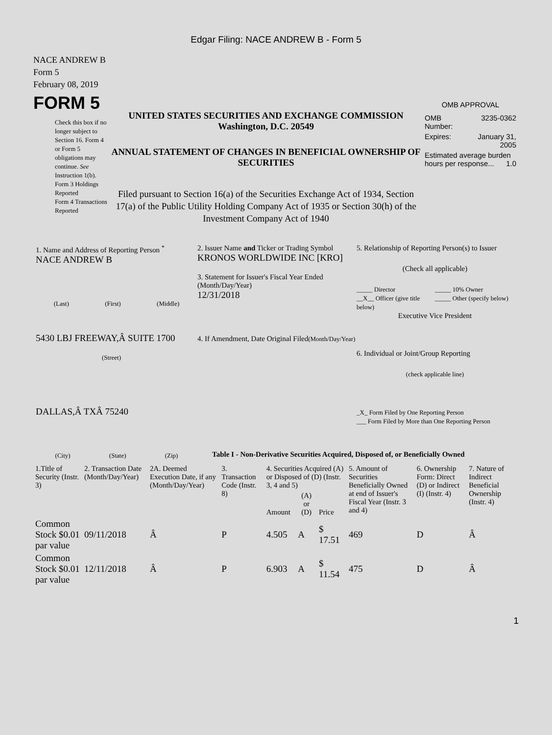Edgar Filing: NACE ANDREW B - Form 5
NACE ANDREW B
Form 5
February 08, 2019
FORM 5
Check this box if no longer subject to Section 16. Form 4 or Form 5 obligations may continue. See Instruction 1(b).
Form 3 Holdings Reported
Form 4 Transactions Reported
UNITED STATES SECURITIES AND EXCHANGE COMMISSION
Washington, D.C. 20549
ANNUAL STATEMENT OF CHANGES IN BENEFICIAL OWNERSHIP OF SECURITIES
Filed pursuant to Section 16(a) of the Securities Exchange Act of 1934, Section 17(a) of the Public Utility Holding Company Act of 1935 or Section 30(h) of the Investment Company Act of 1940
OMB APPROVAL
| OMB Number: | 3235-0362 |
| Expires: | January 31, 2005 |
| Estimated average burden hours per response... 1.0 | |
1. Name and Address of Reporting Person <sup>*</sup>
NACE ANDREW B
(Last) (First) (Middle)
5430 LBJ FREEWAY,Â SUITE 1700
(Street)
DALLAS,Â TXÂ 75240
(City) (State) (Zip)
2. Issuer Name and Ticker or Trading Symbol
KRONOS WORLDWIDE INC [KRO]
3. Statement for Issuer's Fiscal Year Ended (Month/Day/Year)
12/31/2018
4. If Amendment, Date Original Filed(Month/Day/Year)
5. Relationship of Reporting Person(s) to Issuer
(Check all applicable)
_____ Director
__X__ Officer (give title below)
_____ 10% Owner
_____ Other (specify below)
Executive Vice President
6. Individual or Joint/Group Reporting
(check applicable line)
_X_ Form Filed by One Reporting Person
___ Form Filed by More than One Reporting Person
Table I - Non-Derivative Securities Acquired, Disposed of, or Beneficially Owned
| 1.Title of Security (Instr. 3) | 2. Transaction Date (Month/Day/Year) | 2A. Deemed Execution Date, if any (Month/Day/Year) | 3. Transaction Code (Instr. 8) | 4. Securities Acquired (A) or Disposed of (D) (Instr. 3, 4 and 5) | | | 5. Amount of Securities Beneficially Owned at end of Issuer's Fiscal Year (Instr. 3 and 4) | 6. Ownership Form: Direct (D) or Indirect (I) (Instr. 4) | 7. Nature of Indirect Beneficial Ownership (Instr. 4) |
| --- | --- | --- | --- | --- | --- | --- | --- | --- | --- |
| | | | | Amount | (A) or (D) | Price | | | |
| Common Stock $0.01 par value | 09/11/2018 | Â | P | 4.505 | A | $ 17.51 | 469 | D | Â |
| Common Stock $0.01 par value | 12/11/2018 | Â | P | 6.903 | A | $ 11.54 | 475 | D | Â |
1